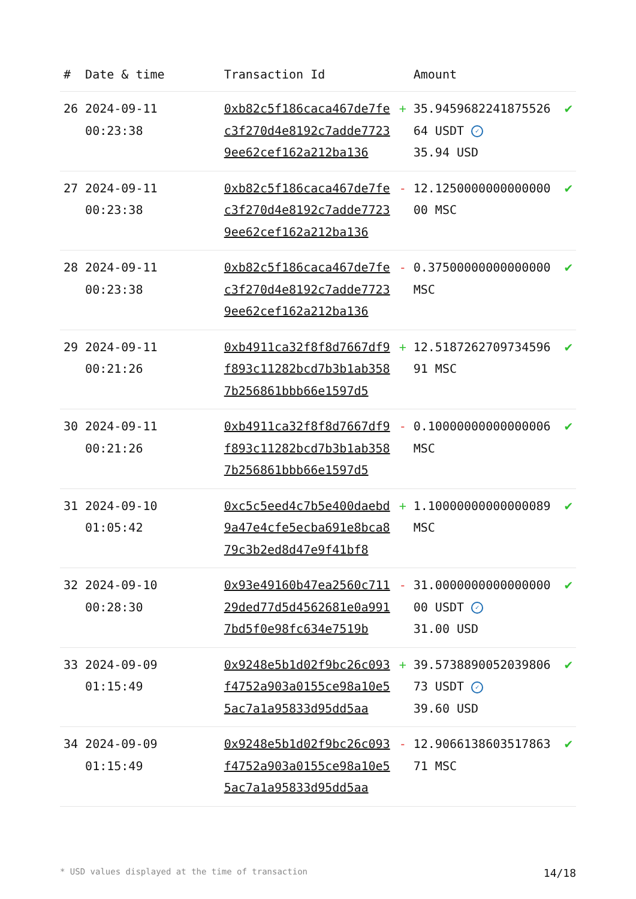| # | Date & time | Transaction Id | | Amount | |
| --- | --- | --- | --- | --- | --- |
| 26 | 2024-09-11 00:23:38 | 0xb82c5f186caca467de7fec3f270d4e8192c7adde77239ee62cef162a212ba136 | + | 35.945968224187552664 USDT ✓ 35.94 USD | ✔ |
| 27 | 2024-09-11 00:23:38 | 0xb82c5f186caca467de7fec3f270d4e8192c7adde77239ee62cef162a212ba136 | - | 12.125000000000000000 MSC | ✔ |
| 28 | 2024-09-11 00:23:38 | 0xb82c5f186caca467de7fec3f270d4e8192c7adde77239ee62cef162a212ba136 | - | 0.37500000000000000 MSC | ✔ |
| 29 | 2024-09-11 00:21:26 | 0xb4911ca32f8f8d7667df9f893c11282bcd7b3b1ab3587b256861bbb66e1597d5 | + | 12.518726270973459691 MSC | ✔ |
| 30 | 2024-09-11 00:21:26 | 0xb4911ca32f8f8d7667df9f893c11282bcd7b3b1ab3587b256861bbb66e1597d5 | - | 0.10000000000000006 MSC | ✔ |
| 31 | 2024-09-10 01:05:42 | 0xc5c5eed4c7b5e400daebd9a47e4cfe5ecba691e8bca879c3b2ed8d47e9f41bf8 | + | 1.10000000000000089 MSC | ✔ |
| 32 | 2024-09-10 00:28:30 | 0x93e49160b47ea2560c71129ded77d5d4562681e0a9917bd5f0e98fc634e7519b | - | 31.000000000000000000 USDT ✓ 31.00 USD | ✔ |
| 33 | 2024-09-09 01:15:49 | 0x9248e5b1d02f9bc26c093f4752a903a0155ce98a10e55ac7a1a95833d95dd5aa | + | 39.573889005203980673 USDT ✓ 39.60 USD | ✔ |
| 34 | 2024-09-09 01:15:49 | 0x9248e5b1d02f9bc26c093f4752a903a0155ce98a10e55ac7a1a95833d95dd5aa | - | 12.906613860351786371 MSC | ✔ |
* USD values displayed at the time of transaction 14/18